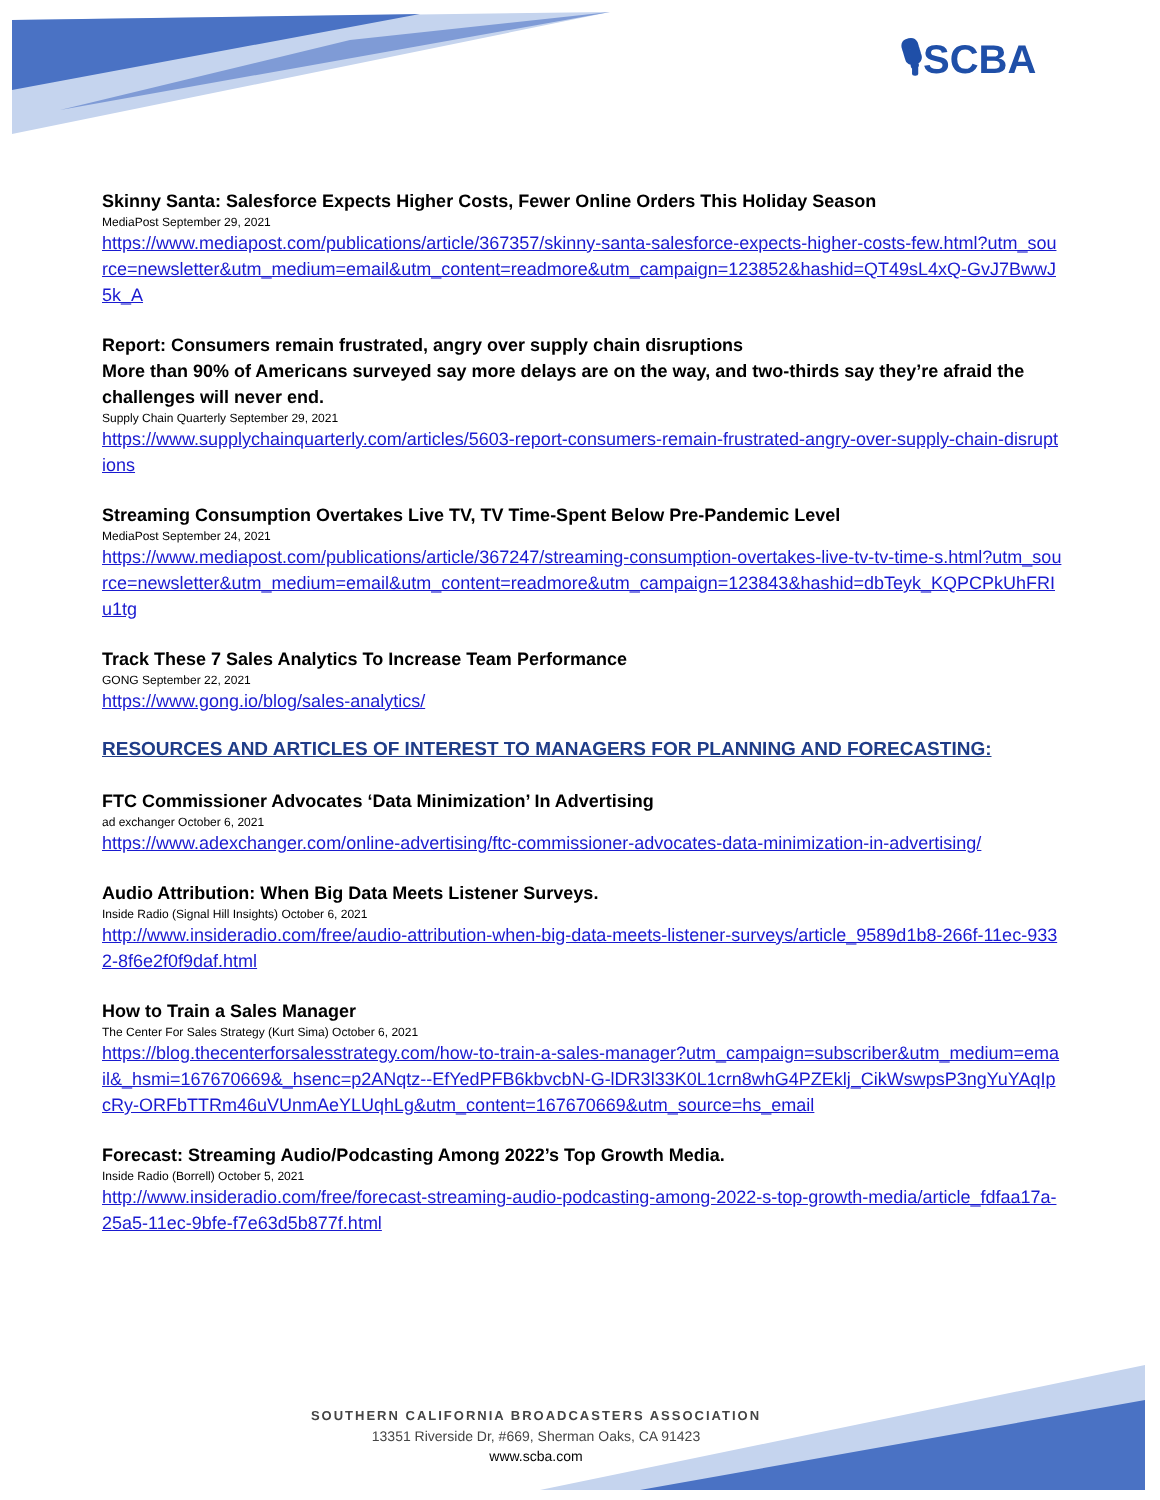🎙SCBA
Skinny Santa: Salesforce Expects Higher Costs, Fewer Online Orders This Holiday Season
MediaPost September 29, 2021
https://www.mediapost.com/publications/article/367357/skinny-santa-salesforce-expects-higher-costs-few.html?utm_source=newsletter&utm_medium=email&utm_content=readmore&utm_campaign=123852&hashid=QT49sL4xQ-GvJ7BwwJ5k_A
Report: Consumers remain frustrated, angry over supply chain disruptions
More than 90% of Americans surveyed say more delays are on the way, and two-thirds say they’re afraid the challenges will never end.
Supply Chain Quarterly September 29, 2021
https://www.supplychainquarterly.com/articles/5603-report-consumers-remain-frustrated-angry-over-supply-chain-disruptions
Streaming Consumption Overtakes Live TV, TV Time-Spent Below Pre-Pandemic Level
MediaPost September 24, 2021
https://www.mediapost.com/publications/article/367247/streaming-consumption-overtakes-live-tv-tv-time-s.html?utm_source=newsletter&utm_medium=email&utm_content=readmore&utm_campaign=123843&hashid=dbTeyk_KQPCPkUhFRIu1tg
Track These 7 Sales Analytics To Increase Team Performance
GONG September 22, 2021
https://www.gong.io/blog/sales-analytics/
RESOURCES AND ARTICLES OF INTEREST TO MANAGERS FOR PLANNING AND FORECASTING:
FTC Commissioner Advocates ‘Data Minimization’ In Advertising
ad exchanger October 6, 2021
https://www.adexchanger.com/online-advertising/ftc-commissioner-advocates-data-minimization-in-advertising/
Audio Attribution: When Big Data Meets Listener Surveys.
Inside Radio (Signal Hill Insights) October 6, 2021
http://www.insideradio.com/free/audio-attribution-when-big-data-meets-listener-surveys/article_9589d1b8-266f-11ec-9332-8f6e2f0f9daf.html
How to Train a Sales Manager
The Center For Sales Strategy (Kurt Sima) October 6, 2021
https://blog.thecenterforsalesstrategy.com/how-to-train-a-sales-manager?utm_campaign=subscriber&utm_medium=email&_hsmi=167670669&_hsenc=p2ANqtz--EfYedPFB6kbvcbN-G-lDR3l33K0L1crn8whG4PZEklj_CikWswpsP3ngYuYAqIpcRy-ORFbTTRm46uVUnmAeYLUqhLg&utm_content=167670669&utm_source=hs_email
Forecast: Streaming Audio/Podcasting Among 2022’s Top Growth Media.
Inside Radio (Borrell) October 5, 2021
http://www.insideradio.com/free/forecast-streaming-audio-podcasting-among-2022-s-top-growth-media/article_fdfaa17a-25a5-11ec-9bfe-f7e63d5b877f.html
SOUTHERN CALIFORNIA BROADCASTERS ASSOCIATION
13351 Riverside Dr, #669, Sherman Oaks, CA 91423
www.scba.com